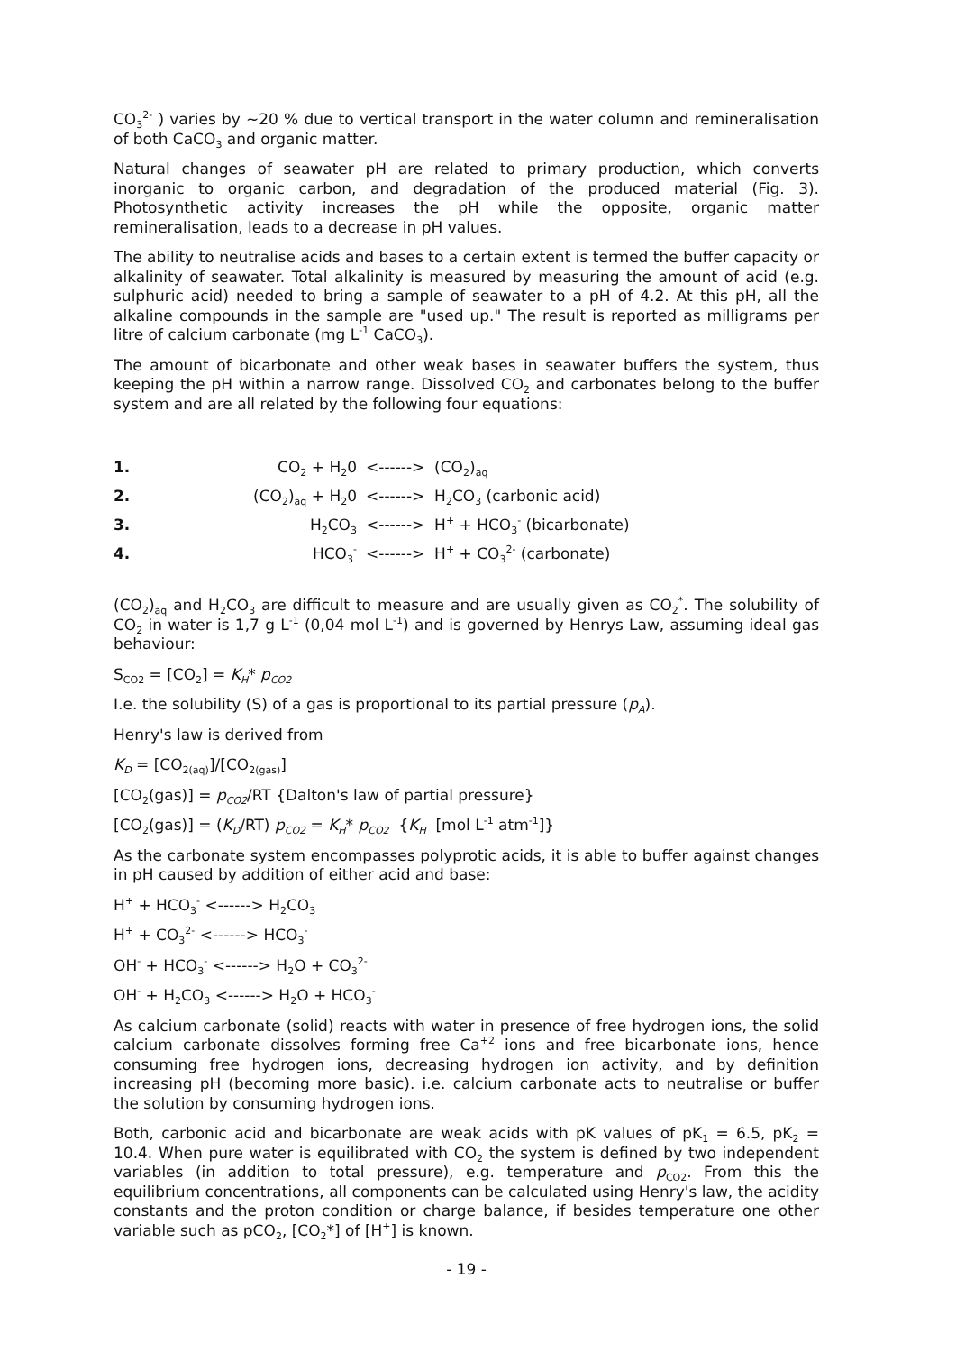CO<sub>3</sub><sup>2-</sup> ) varies by ~20 % due to vertical transport in the water column and remineralisation of both CaCO<sub>3</sub> and organic matter.
Natural changes of seawater pH are related to primary production, which converts inorganic to organic carbon, and degradation of the produced material (Fig. 3). Photosynthetic activity increases the pH while the opposite, organic matter remineralisation, leads to a decrease in pH values.
The ability to neutralise acids and bases to a certain extent is termed the buffer capacity or alkalinity of seawater. Total alkalinity is measured by measuring the amount of acid (e.g. sulphuric acid) needed to bring a sample of seawater to a pH of 4.2. At this pH, all the alkaline compounds in the sample are "used up." The result is reported as milligrams per litre of calcium carbonate (mg L<sup>-1</sup> CaCO<sub>3</sub>).
The amount of bicarbonate and other weak bases in seawater buffers the system, thus keeping the pH within a narrow range. Dissolved CO<sub>2</sub> and carbonates belong to the buffer system and are all related by the following four equations:
| 1. | CO<sub>2</sub> + H<sub>2</sub>0 | <------> (CO<sub>2</sub>)<sub>aq</sub> |
| 2. | (CO<sub>2</sub>)<sub>aq</sub> + H<sub>2</sub>0 | <------> H<sub>2</sub>CO<sub>3</sub> (carbonic acid) |
| 3. | H<sub>2</sub>CO<sub>3</sub> | <------> H<sup>+</sup> + HCO<sub>3</sub><sup>-</sup> (bicarbonate) |
| 4. | HCO<sub>3</sub><sup>-</sup> | <------> H<sup>+</sup> + CO<sub>3</sub><sup>2-</sup> (carbonate) |
(CO<sub>2</sub>)<sub>aq</sub> and H<sub>2</sub>CO<sub>3</sub> are difficult to measure and are usually given as CO<sub>2</sub><sup>*</sup>. The solubility of CO<sub>2</sub> in water is 1,7 g L<sup>-1</sup> (0,04 mol L<sup>-1</sup>) and is governed by Henrys Law, assuming ideal gas behaviour:
S<sub>CO2</sub> = [CO<sub>2</sub>] = K<sub>H</sub>* p<sub>CO2</sub>
I.e. the solubility (S) of a gas is proportional to its partial pressure (p<sub>A</sub>).
Henry's law is derived from
K<sub>D</sub> = [CO<sub>2(aq)</sub>]/[CO<sub>2(gas)</sub>]
[CO<sub>2</sub>(gas)] = p<sub>CO2</sub>/RT {Dalton's law of partial pressure}
[CO<sub>2</sub>(gas)] = (K<sub>D</sub>/RT) p<sub>CO2</sub> = K<sub>H</sub>* p<sub>CO2</sub> {K<sub>H</sub> [mol L<sup>-1</sup> atm<sup>-1</sup>]}
As the carbonate system encompasses polyprotic acids, it is able to buffer against changes in pH caused by addition of either acid and base:
H<sup>+</sup> + HCO<sub>3</sub><sup>-</sup> <------> H<sub>2</sub>CO<sub>3</sub>
H<sup>+</sup> + CO<sub>3</sub><sup>2-</sup> <------> HCO<sub>3</sub><sup>-</sup>
OH<sup>-</sup> + HCO<sub>3</sub><sup>-</sup> <------> H<sub>2</sub>O + CO<sub>3</sub><sup>2-</sup>
OH<sup>-</sup> + H<sub>2</sub>CO<sub>3</sub> <------> H<sub>2</sub>O + HCO<sub>3</sub><sup>-</sup>
As calcium carbonate (solid) reacts with water in presence of free hydrogen ions, the solid calcium carbonate dissolves forming free Ca<sup>+2</sup> ions and free bicarbonate ions, hence consuming free hydrogen ions, decreasing hydrogen ion activity, and by definition increasing pH (becoming more basic). i.e. calcium carbonate acts to neutralise or buffer the solution by consuming hydrogen ions.
Both, carbonic acid and bicarbonate are weak acids with pK values of pK<sub>1</sub> = 6.5, pK<sub>2</sub> = 10.4. When pure water is equilibrated with CO<sub>2</sub> the system is defined by two independent variables (in addition to total pressure), e.g. temperature and p<sub>CO2</sub>. From this the equilibrium concentrations, all components can be calculated using Henry's law, the acidity constants and the proton condition or charge balance, if besides temperature one other variable such as pCO<sub>2</sub>, [CO<sub>2</sub>*] of [H<sup>+</sup>] is known.
- 19 -